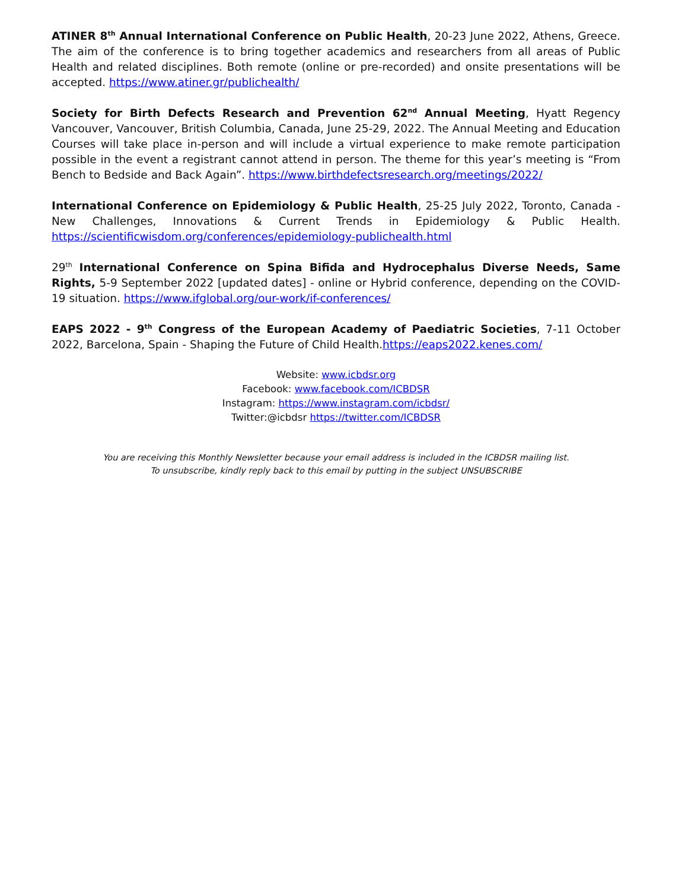ATINER 8<sup>th</sup> Annual International Conference on Public Health, 20-23 June 2022, Athens, Greece. The aim of the conference is to bring together academics and researchers from all areas of Public Health and related disciplines. Both remote (online or pre-recorded) and onsite presentations will be accepted. https://www.atiner.gr/publichealth/
Society for Birth Defects Research and Prevention 62<sup>nd</sup> Annual Meeting, Hyatt Regency Vancouver, Vancouver, British Columbia, Canada, June 25-29, 2022. The Annual Meeting and Education Courses will take place in-person and will include a virtual experience to make remote participation possible in the event a registrant cannot attend in person. The theme for this year’s meeting is “From Bench to Bedside and Back Again”. https://www.birthdefectsresearch.org/meetings/2022/
International Conference on Epidemiology & Public Health, 25-25 July 2022, Toronto, Canada - New Challenges, Innovations & Current Trends in Epidemiology & Public Health. https://scientificwisdom.org/conferences/epidemiology-publichealth.html
29<sup>th</sup> International Conference on Spina Bifida and Hydrocephalus Diverse Needs, Same Rights, 5-9 September 2022 [updated dates] - online or Hybrid conference, depending on the COVID-19 situation. https://www.ifglobal.org/our-work/if-conferences/
EAPS 2022 - 9<sup>th</sup> Congress of the European Academy of Paediatric Societies, 7-11 October 2022, Barcelona, Spain - Shaping the Future of Child Health.https://eaps2022.kenes.com/
Website: www.icbdsr.org
Facebook: www.facebook.com/ICBDSR
Instagram: https://www.instagram.com/icbdsr/
Twitter:@icbdsr https://twitter.com/ICBDSR
You are receiving this Monthly Newsletter because your email address is included in the ICBDSR mailing list.
To unsubscribe, kindly reply back to this email by putting in the subject UNSUBSCRIBE